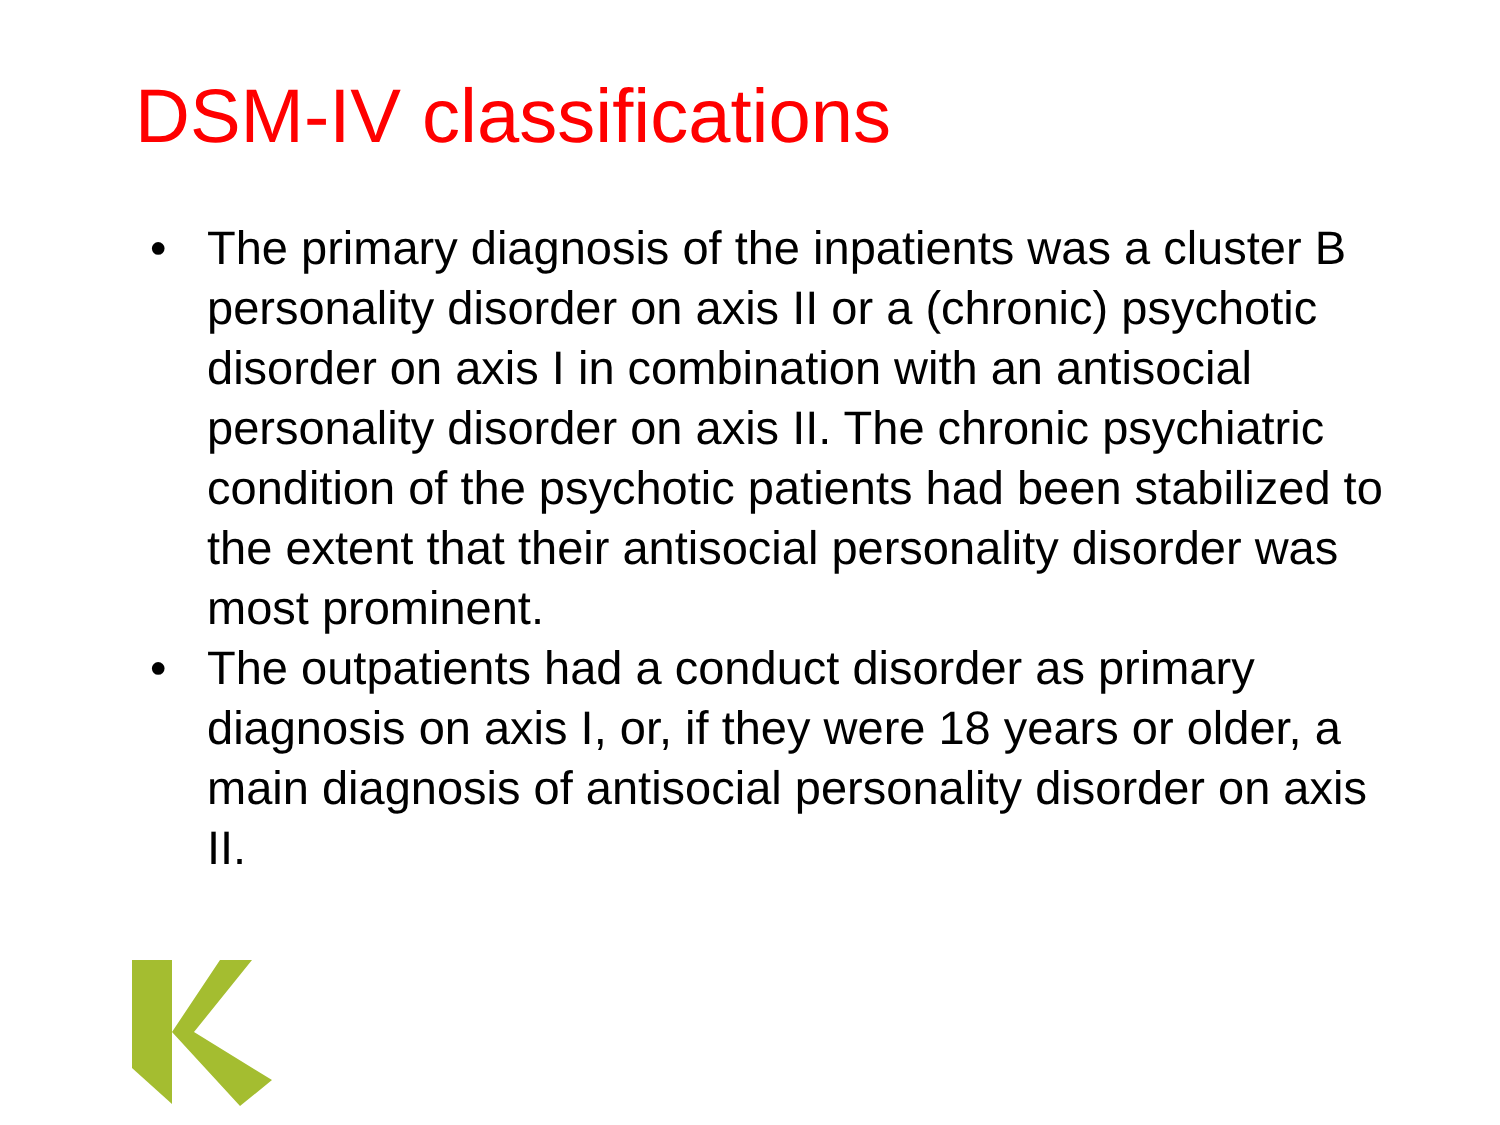DSM-IV classifications
• The primary diagnosis of the inpatients was a cluster B personality disorder on axis II or a (chronic) psychotic disorder on axis I in combination with an antisocial personality disorder on axis II. The chronic psychiatric condition of the psychotic patients had been stabilized to the extent that their antisocial personality disorder was most prominent.
• The outpatients had a conduct disorder as primary diagnosis on axis I, or, if they were 18 years or older, a main diagnosis of antisocial personality disorder on axis II.